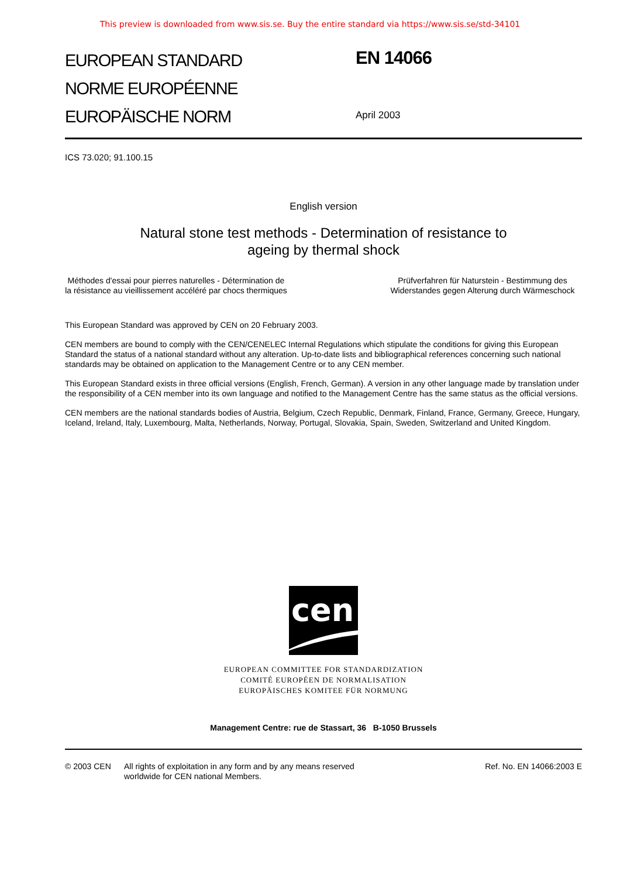This preview is downloaded from www.sis.se. Buy the entire standard via https://www.sis.se/std-34101
EUROPEAN STANDARD
NORME EUROPÉENNE
EUROPÄISCHE NORM
EN 14066
April 2003
ICS 73.020; 91.100.15
English version
Natural stone test methods - Determination of resistance to
ageing by thermal shock
Méthodes d'essai pour pierres naturelles - Détermination de la résistance au vieillissement accéléré par chocs thermiques
Prüfverfahren für Naturstein - Bestimmung des Widerstandes gegen Alterung durch Wärmeschock
This European Standard was approved by CEN on 20 February 2003.
CEN members are bound to comply with the CEN/CENELEC Internal Regulations which stipulate the conditions for giving this European Standard the status of a national standard without any alteration. Up-to-date lists and bibliographical references concerning such national standards may be obtained on application to the Management Centre or to any CEN member.
This European Standard exists in three official versions (English, French, German). A version in any other language made by translation under the responsibility of a CEN member into its own language and notified to the Management Centre has the same status as the official versions.
CEN members are the national standards bodies of Austria, Belgium, Czech Republic, Denmark, Finland, France, Germany, Greece, Hungary, Iceland, Ireland, Italy, Luxembourg, Malta, Netherlands, Norway, Portugal, Slovakia, Spain, Sweden, Switzerland and United Kingdom.
cen
EUROPEAN COMMITTEE FOR STANDARDIZATION
COMITÉ EUROPÉEN DE NORMALISATION
EUROPÄISCHES KOMITEE FÜR NORMUNG
Management Centre: rue de Stassart, 36 B-1050 Brussels
© 2003 CEN All rights of exploitation in any form and by any means reserved
worldwide for CEN national Members.
Ref. No. EN 14066:2003 E